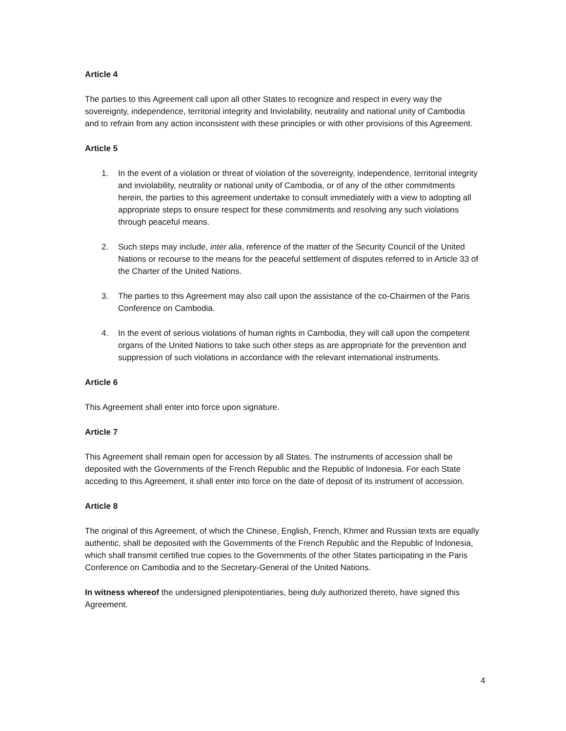Article 4
The parties to this Agreement call upon all other States to recognize and respect in every way the sovereignty, independence, territorial integrity and Inviolability, neutrality and national unity of Cambodia and to refrain from any action inconsistent with these principles or with other provisions of this Agreement.
Article 5
1. In the event of a violation or threat of violation of the sovereignty, independence, territorial integrity and inviolability, neutrality or national unity of Cambodia, or of any of the other commitments herein, the parties to this agreement undertake to consult immediately with a view to adopting all appropriate steps to ensure respect for these commitments and resolving any such violations through peaceful means.
2. Such steps may include, inter alia, reference of the matter of the Security Council of the United Nations or recourse to the means for the peaceful settlement of disputes referred to in Article 33 of the Charter of the United Nations.
3. The parties to this Agreement may also call upon the assistance of the co-Chairmen of the Paris Conference on Cambodia.
4. In the event of serious violations of human rights in Cambodia, they will call upon the competent organs of the United Nations to take such other steps as are appropriate for the prevention and suppression of such violations in accordance with the relevant international instruments.
Article 6
This Agreement shall enter into force upon signature.
Article 7
This Agreement shall remain open for accession by all States. The instruments of accession shall be deposited with the Governments of the French Republic and the Republic of Indonesia. For each State acceding to this Agreement, it shall enter into force on the date of deposit of its instrument of accession.
Article 8
The original of this Agreement, of which the Chinese, English, French, Khmer and Russian texts are equally authentic, shall be deposited with the Governments of the French Republic and the Republic of Indonesia, which shall transmit certified true copies to the Governments of the other States participating in the Paris Conference on Cambodia and to the Secretary-General of the United Nations.
In witness whereof the undersigned plenipotentiaries, being duly authorized thereto, have signed this Agreement.
4